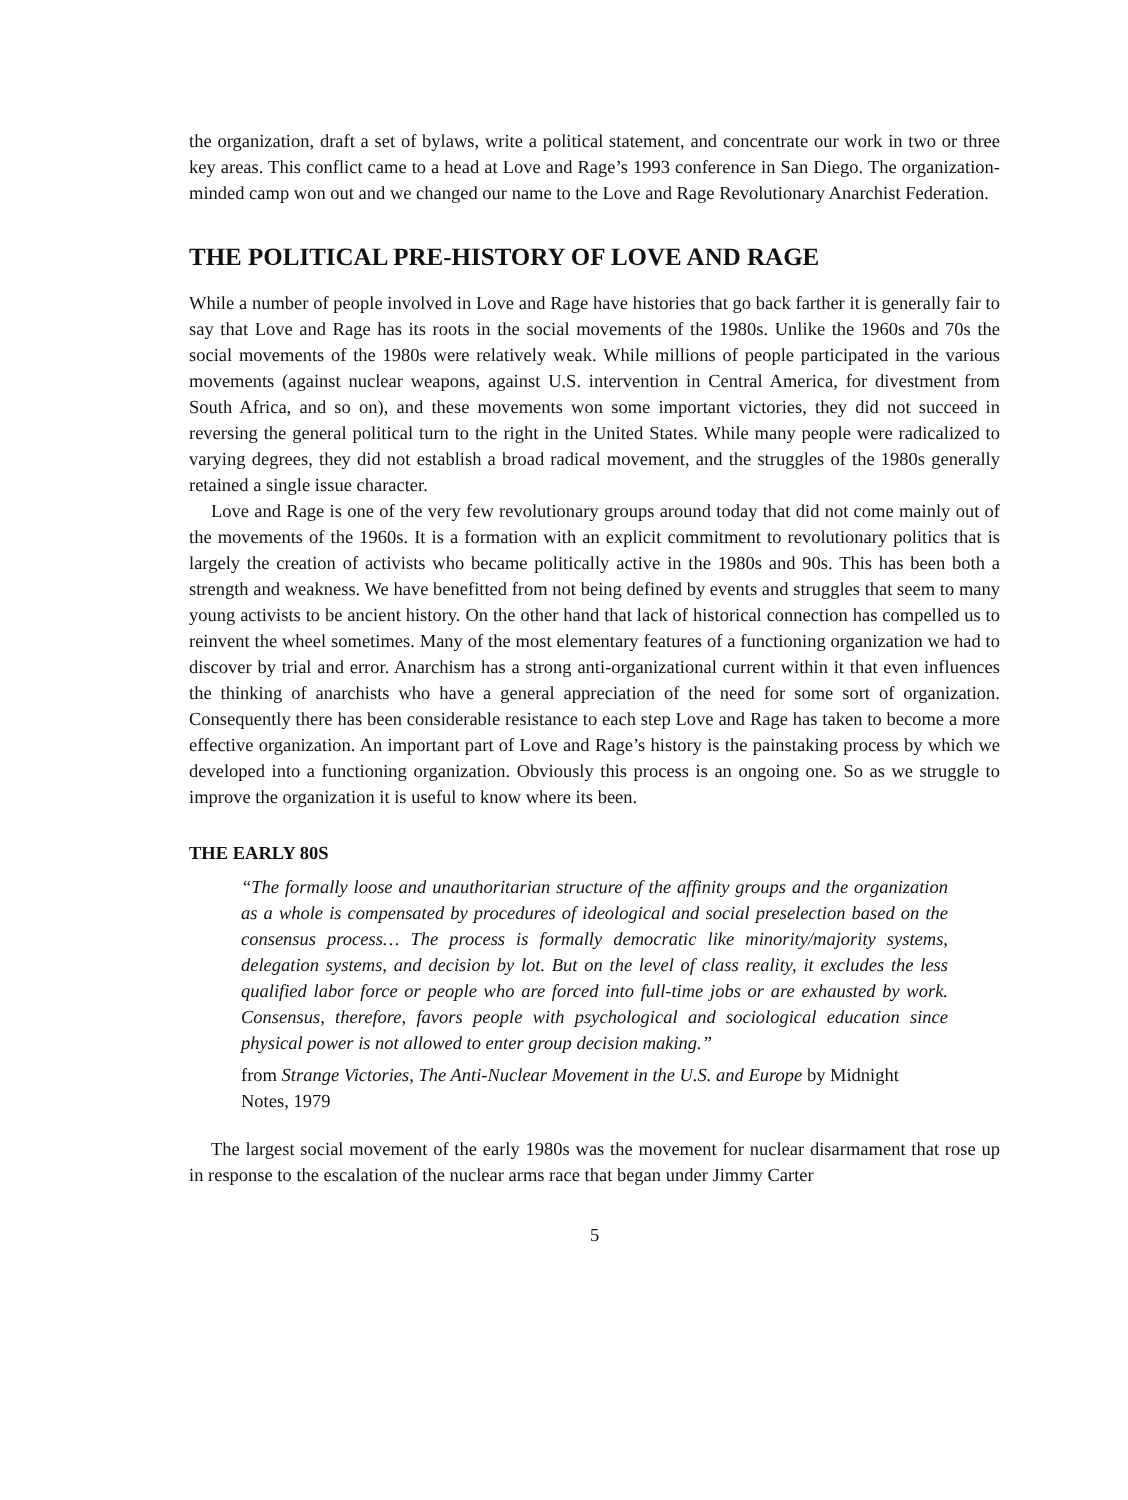the organization, draft a set of bylaws, write a political statement, and concentrate our work in two or three key areas. This conflict came to a head at Love and Rage’s 1993 conference in San Diego. The organization-minded camp won out and we changed our name to the Love and Rage Revolutionary Anarchist Federation.
THE POLITICAL PRE-HISTORY OF LOVE AND RAGE
While a number of people involved in Love and Rage have histories that go back farther it is generally fair to say that Love and Rage has its roots in the social movements of the 1980s. Unlike the 1960s and 70s the social movements of the 1980s were relatively weak. While millions of people participated in the various movements (against nuclear weapons, against U.S. intervention in Central America, for divestment from South Africa, and so on), and these movements won some important victories, they did not succeed in reversing the general political turn to the right in the United States. While many people were radicalized to varying degrees, they did not establish a broad radical movement, and the struggles of the 1980s generally retained a single issue character.
Love and Rage is one of the very few revolutionary groups around today that did not come mainly out of the movements of the 1960s. It is a formation with an explicit commitment to revolutionary politics that is largely the creation of activists who became politically active in the 1980s and 90s. This has been both a strength and weakness. We have benefitted from not being defined by events and struggles that seem to many young activists to be ancient history. On the other hand that lack of historical connection has compelled us to reinvent the wheel sometimes. Many of the most elementary features of a functioning organization we had to discover by trial and error. Anarchism has a strong anti-organizational current within it that even influences the thinking of anarchists who have a general appreciation of the need for some sort of organization. Consequently there has been considerable resistance to each step Love and Rage has taken to become a more effective organization. An important part of Love and Rage’s history is the painstaking process by which we developed into a functioning organization. Obviously this process is an ongoing one. So as we struggle to improve the organization it is useful to know where its been.
THE EARLY 80S
“The formally loose and unauthoritarian structure of the affinity groups and the organization as a whole is compensated by procedures of ideological and social preselection based on the consensus process… The process is formally democratic like minority/majority systems, delegation systems, and decision by lot. But on the level of class reality, it excludes the less qualified labor force or people who are forced into full-time jobs or are exhausted by work. Consensus, therefore, favors people with psychological and sociological education since physical power is not allowed to enter group decision making.”
from Strange Victories, The Anti-Nuclear Movement in the U.S. and Europe by Midnight Notes, 1979
The largest social movement of the early 1980s was the movement for nuclear disarmament that rose up in response to the escalation of the nuclear arms race that began under Jimmy Carter
5